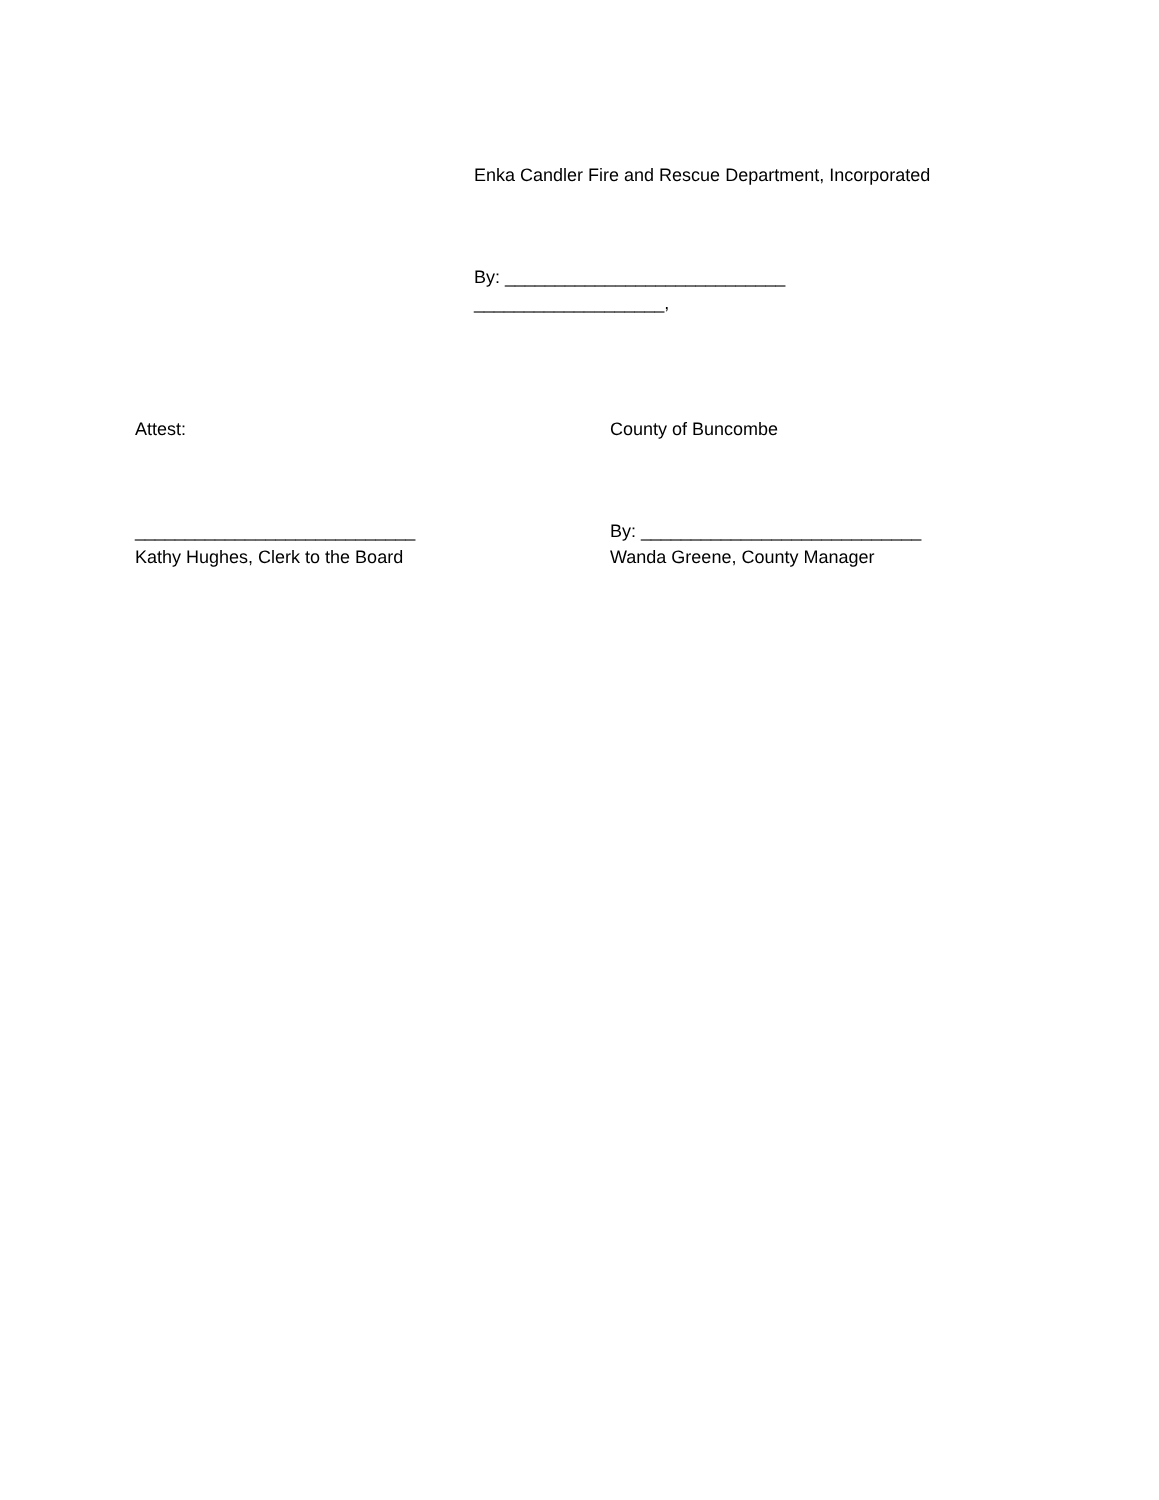Enka Candler Fire and Rescue Department, Incorporated
By: ____________________________
___________________,
Attest:
County of Buncombe
____________________________
Kathy Hughes, Clerk to the Board
By: ____________________________
Wanda Greene, County Manager